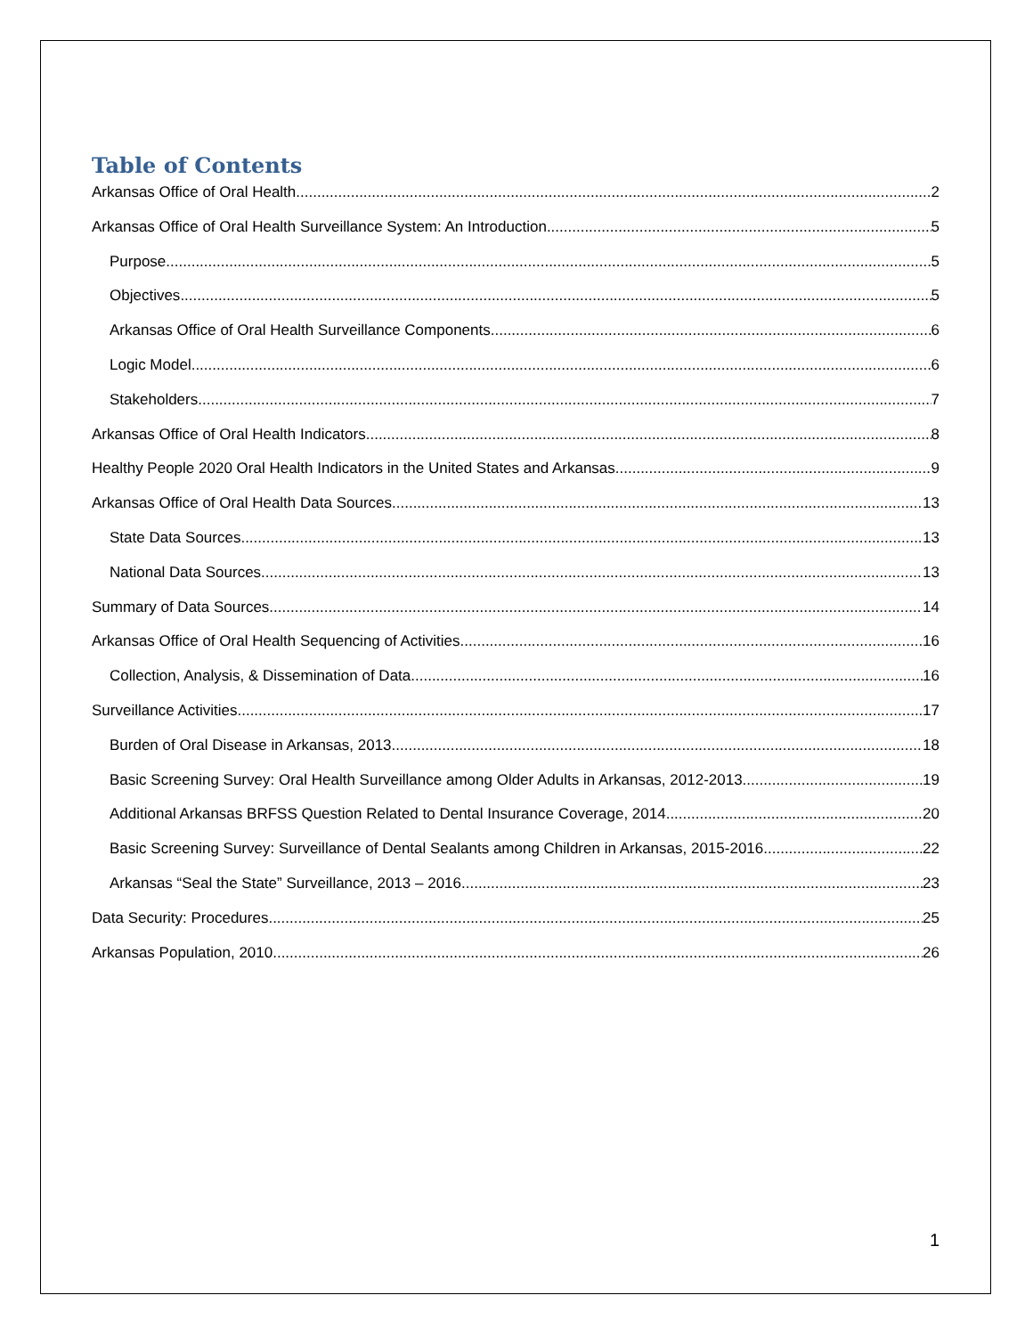Table of Contents
Arkansas Office of Oral Health 2
Arkansas Office of Oral Health Surveillance System: An Introduction 5
Purpose 5
Objectives 5
Arkansas Office of Oral Health Surveillance Components 6
Logic Model 6
Stakeholders 7
Arkansas Office of Oral Health Indicators 8
Healthy People 2020 Oral Health Indicators in the United States and Arkansas 9
Arkansas Office of Oral Health Data Sources 13
State Data Sources 13
National Data Sources 13
Summary of Data Sources 14
Arkansas Office of Oral Health Sequencing of Activities 16
Collection, Analysis, & Dissemination of Data 16
Surveillance Activities 17
Burden of Oral Disease in Arkansas, 2013 18
Basic Screening Survey: Oral Health Surveillance among Older Adults in Arkansas, 2012-2013 19
Additional Arkansas BRFSS Question Related to Dental Insurance Coverage, 2014 20
Basic Screening Survey: Surveillance of Dental Sealants among Children in Arkansas, 2015-2016 22
Arkansas “Seal the State” Surveillance, 2013 – 2016 23
Data Security: Procedures 25
Arkansas Population, 2010 26
1